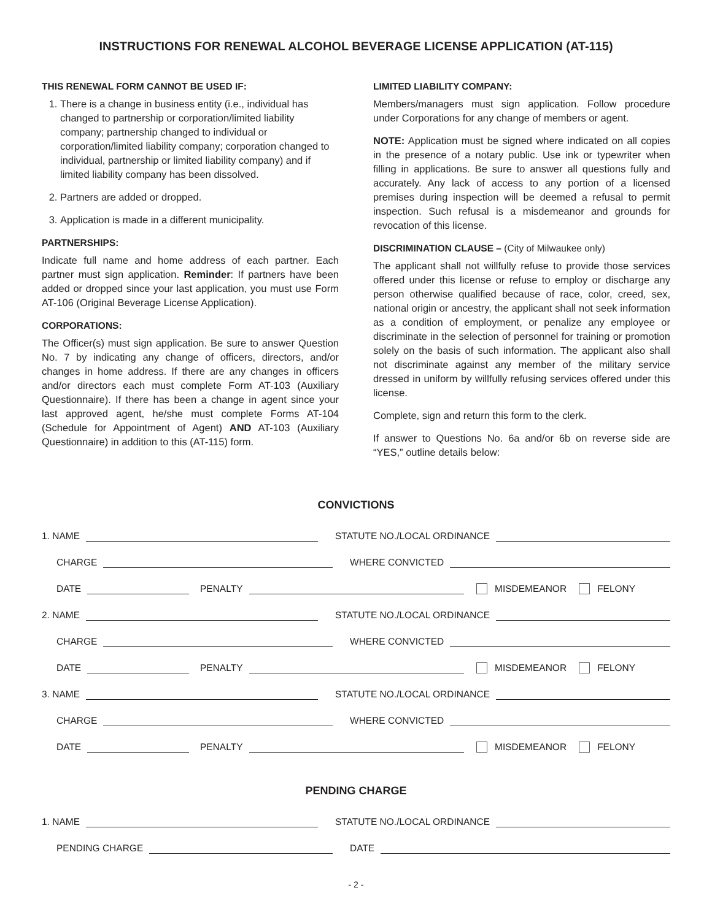INSTRUCTIONS FOR RENEWAL ALCOHOL BEVERAGE LICENSE APPLICATION (AT-115)
THIS RENEWAL FORM CANNOT BE USED IF:
1. There is a change in business entity (i.e., individual has changed to partnership or corporation/limited liability company; partnership changed to individual or corporation/limited liability company; corporation changed to individual, partnership or limited liability company) and if limited liability company has been dissolved.
2. Partners are added or dropped.
3. Application is made in a different municipality.
PARTNERSHIPS:
Indicate full name and home address of each partner. Each partner must sign application. Reminder: If partners have been added or dropped since your last application, you must use Form AT-106 (Original Beverage License Application).
CORPORATIONS:
The Officer(s) must sign application. Be sure to answer Question No. 7 by indicating any change of officers, directors, and/or changes in home address. If there are any changes in officers and/or directors each must complete Form AT-103 (Auxiliary Questionnaire). If there has been a change in agent since your last approved agent, he/she must complete Forms AT-104 (Schedule for Appointment of Agent) AND AT-103 (Auxiliary Questionnaire) in addition to this (AT-115) form.
LIMITED LIABILITY COMPANY:
Members/managers must sign application. Follow procedure under Corporations for any change of members or agent.
NOTE: Application must be signed where indicated on all copies in the presence of a notary public. Use ink or typewriter when filling in applications. Be sure to answer all questions fully and accurately. Any lack of access to any portion of a licensed premises during inspection will be deemed a refusal to permit inspection. Such refusal is a misdemeanor and grounds for revocation of this license.
DISCRIMINATION CLAUSE – (City of Milwaukee only)
The applicant shall not willfully refuse to provide those services offered under this license or refuse to employ or discharge any person otherwise qualified because of race, color, creed, sex, national origin or ancestry, the applicant shall not seek information as a condition of employment, or penalize any employee or discriminate in the selection of personnel for training or promotion solely on the basis of such information. The applicant also shall not discriminate against any member of the military service dressed in uniform by willfully refusing services offered under this license.
Complete, sign and return this form to the clerk.
If answer to Questions No. 6a and/or 6b on reverse side are “YES,” outline details below:
CONVICTIONS
1. NAME
STATUTE NO./LOCAL ORDINANCE
CHARGE
WHERE CONVICTED
DATE
PENALTY
MISDEMEANOR FELONY
2. NAME
STATUTE NO./LOCAL ORDINANCE
CHARGE
WHERE CONVICTED
DATE
PENALTY
MISDEMEANOR FELONY
3. NAME
STATUTE NO./LOCAL ORDINANCE
CHARGE
WHERE CONVICTED
DATE
PENALTY
MISDEMEANOR FELONY
PENDING CHARGE
1. NAME
STATUTE NO./LOCAL ORDINANCE
PENDING CHARGE
DATE
- 2 -